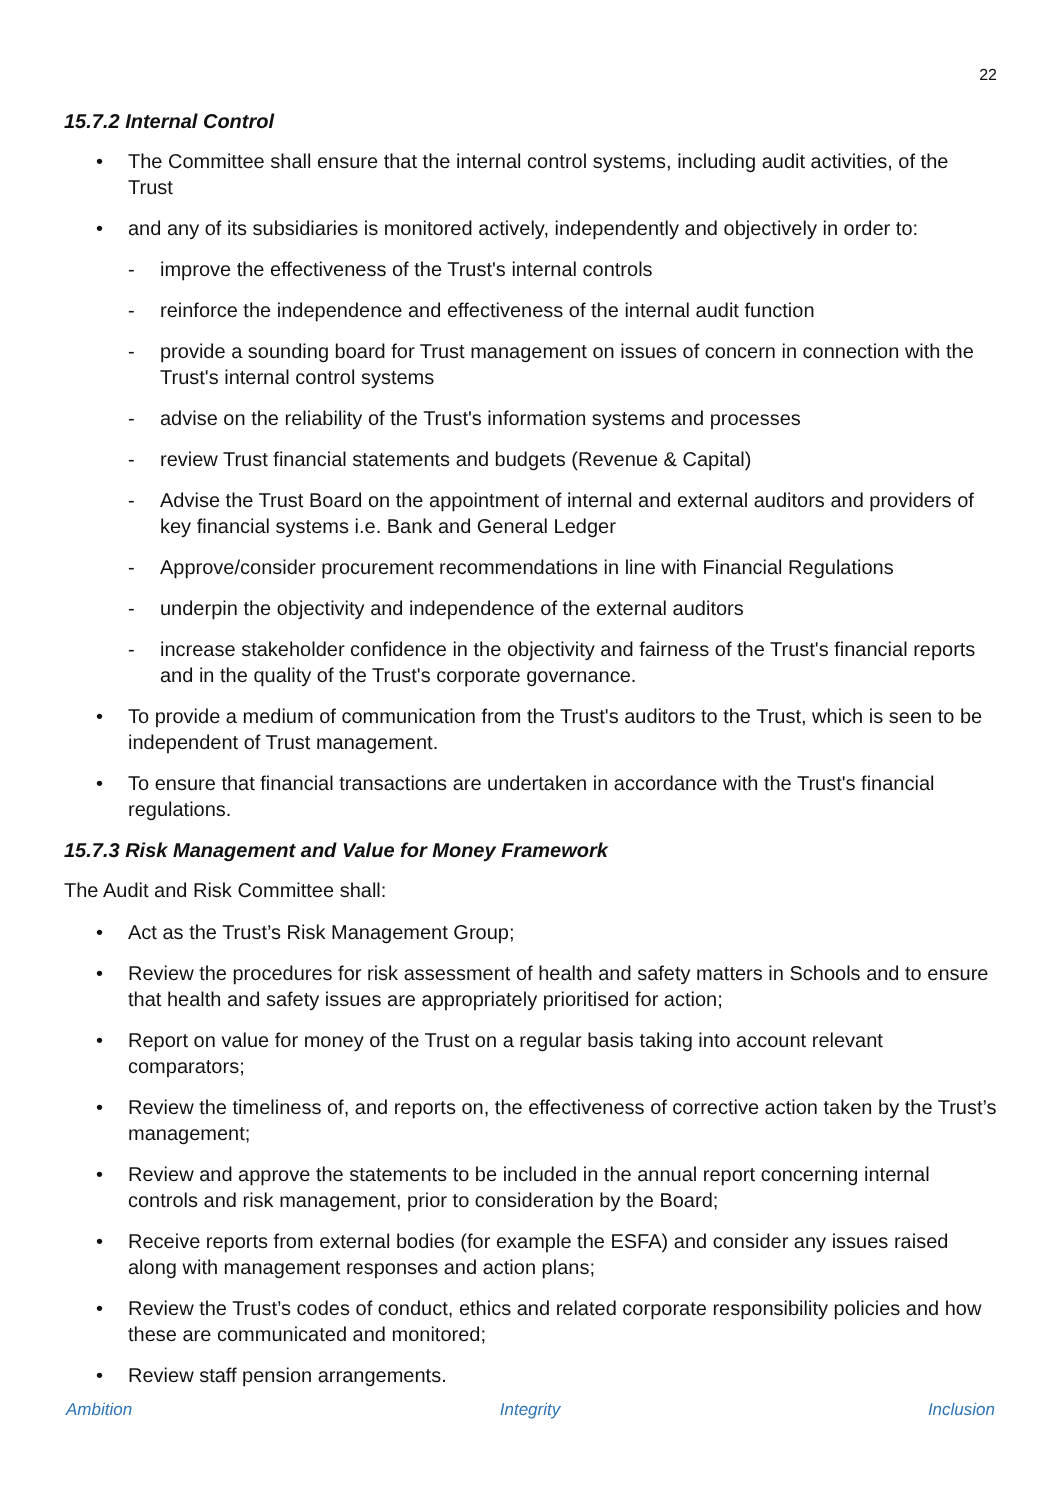22
15.7.2 Internal Control
The Committee shall ensure that the internal control systems, including audit activities, of the Trust
and any of its subsidiaries is monitored actively, independently and objectively in order to:
- improve the effectiveness of the Trust's internal controls
- reinforce the independence and effectiveness of the internal audit function
- provide a sounding board for Trust management on issues of concern in connection with the Trust's internal control systems
- advise on the reliability of the Trust's information systems and processes
- review Trust financial statements and budgets (Revenue & Capital)
- Advise the Trust Board on the appointment of internal and external auditors and providers of key financial systems i.e. Bank and General Ledger
- Approve/consider procurement recommendations in line with Financial Regulations
- underpin the objectivity and independence of the external auditors
- increase stakeholder confidence in the objectivity and fairness of the Trust's financial reports and in the quality of the Trust's corporate governance.
To provide a medium of communication from the Trust's auditors to the Trust, which is seen to be independent of Trust management.
To ensure that financial transactions are undertaken in accordance with the Trust's financial regulations.
15.7.3 Risk Management and Value for Money Framework
The Audit and Risk Committee shall:
Act as the Trust’s Risk Management Group;
Review the procedures for risk assessment of health and safety matters in Schools and to ensure that health and safety issues are appropriately prioritised for action;
Report on value for money of the Trust on a regular basis taking into account relevant comparators;
Review the timeliness of, and reports on, the effectiveness of corrective action taken by the Trust’s management;
Review and approve the statements to be included in the annual report concerning internal controls and risk management, prior to consideration by the Board;
Receive reports from external bodies (for example the ESFA) and consider any issues raised along with management responses and action plans;
Review the Trust’s codes of conduct, ethics and related corporate responsibility policies and how these are communicated and monitored;
Review staff pension arrangements.
Ambition Integrity Inclusion